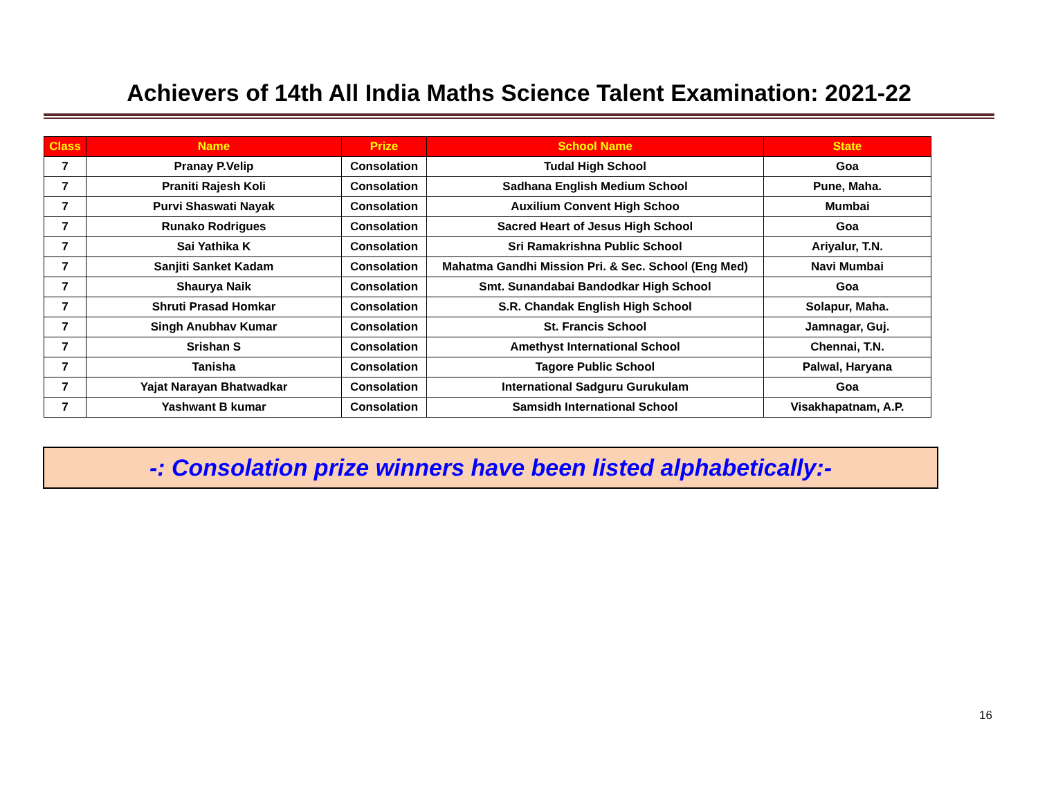Achievers of 14th All India Maths Science Talent Examination: 2021-22
| Class | Name | Prize | School Name | State |
| --- | --- | --- | --- | --- |
| 7 | Pranay P.Velip | Consolation | Tudal High School | Goa |
| 7 | Praniti Rajesh Koli | Consolation | Sadhana English Medium School | Pune, Maha. |
| 7 | Purvi Shaswati Nayak | Consolation | Auxilium Convent High Schoo | Mumbai |
| 7 | Runako Rodrigues | Consolation | Sacred Heart of Jesus High School | Goa |
| 7 | Sai Yathika K | Consolation | Sri Ramakrishna Public School | Ariyalur, T.N. |
| 7 | Sanjiti Sanket Kadam | Consolation | Mahatma Gandhi Mission Pri. & Sec. School (Eng Med) | Navi Mumbai |
| 7 | Shaurya Naik | Consolation | Smt. Sunandabai Bandodkar High School | Goa |
| 7 | Shruti Prasad Homkar | Consolation | S.R. Chandak English High School | Solapur, Maha. |
| 7 | Singh Anubhav Kumar | Consolation | St. Francis School | Jamnagar, Guj. |
| 7 | Srishan S | Consolation | Amethyst International School | Chennai, T.N. |
| 7 | Tanisha | Consolation | Tagore Public School | Palwal, Haryana |
| 7 | Yajat Narayan Bhatwadkar | Consolation | International Sadguru Gurukulam | Goa |
| 7 | Yashwant B kumar | Consolation | Samsidh International School | Visakhapatnam, A.P. |
-: Consolation prize winners have been listed alphabetically:-
16